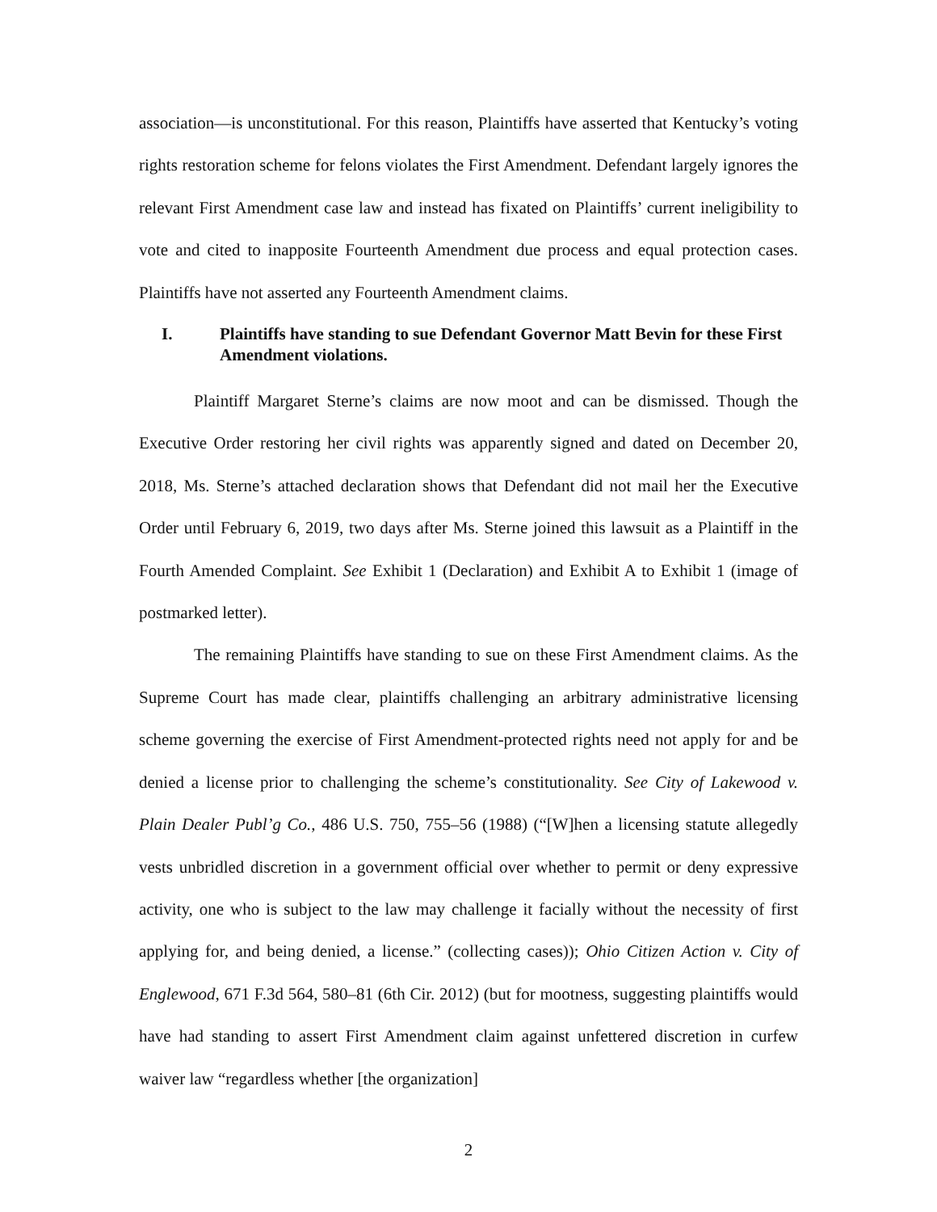association—is unconstitutional. For this reason, Plaintiffs have asserted that Kentucky’s voting rights restoration scheme for felons violates the First Amendment. Defendant largely ignores the relevant First Amendment case law and instead has fixated on Plaintiffs’ current ineligibility to vote and cited to inapposite Fourteenth Amendment due process and equal protection cases. Plaintiffs have not asserted any Fourteenth Amendment claims.
I. Plaintiffs have standing to sue Defendant Governor Matt Bevin for these First Amendment violations.
Plaintiff Margaret Sterne’s claims are now moot and can be dismissed. Though the Executive Order restoring her civil rights was apparently signed and dated on December 20, 2018, Ms. Sterne’s attached declaration shows that Defendant did not mail her the Executive Order until February 6, 2019, two days after Ms. Sterne joined this lawsuit as a Plaintiff in the Fourth Amended Complaint. See Exhibit 1 (Declaration) and Exhibit A to Exhibit 1 (image of postmarked letter).
The remaining Plaintiffs have standing to sue on these First Amendment claims. As the Supreme Court has made clear, plaintiffs challenging an arbitrary administrative licensing scheme governing the exercise of First Amendment-protected rights need not apply for and be denied a license prior to challenging the scheme’s constitutionality. See City of Lakewood v. Plain Dealer Publ’g Co., 486 U.S. 750, 755–56 (1988) (“[W]hen a licensing statute allegedly vests unbridled discretion in a government official over whether to permit or deny expressive activity, one who is subject to the law may challenge it facially without the necessity of first applying for, and being denied, a license.” (collecting cases)); Ohio Citizen Action v. City of Englewood, 671 F.3d 564, 580–81 (6th Cir. 2012) (but for mootness, suggesting plaintiffs would have had standing to assert First Amendment claim against unfettered discretion in curfew waiver law “regardless whether [the organization]
2